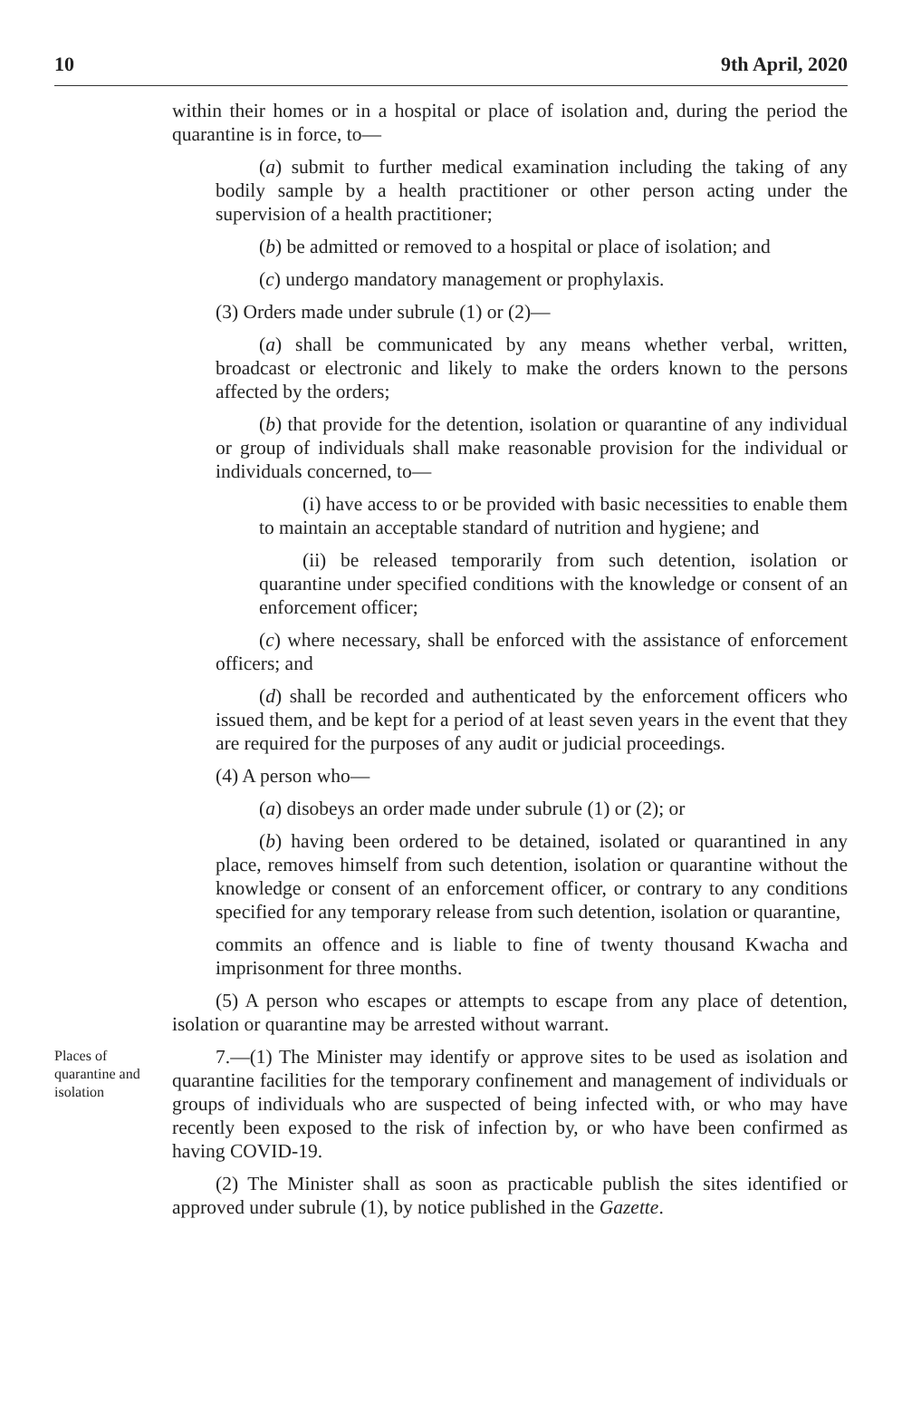10 9th April, 2020
within their homes or in a hospital or place of isolation and, during the period the quarantine is in force, to—
(a) submit to further medical examination including the taking of any bodily sample by a health practitioner or other person acting under the supervision of a health practitioner;
(b) be admitted or removed to a hospital or place of isolation; and
(c) undergo mandatory management or prophylaxis.
(3) Orders made under subrule (1) or (2)—
(a) shall be communicated by any means whether verbal, written, broadcast or electronic and likely to make the orders known to the persons affected by the orders;
(b) that provide for the detention, isolation or quarantine of any individual or group of individuals shall make reasonable provision for the individual or individuals concerned, to—
(i) have access to or be provided with basic necessities to enable them to maintain an acceptable standard of nutrition and hygiene; and
(ii) be released temporarily from such detention, isolation or quarantine under specified conditions with the knowledge or consent of an enforcement officer;
(c) where necessary, shall be enforced with the assistance of enforcement officers; and
(d) shall be recorded and authenticated by the enforcement officers who issued them, and be kept for a period of at least seven years in the event that they are required for the purposes of any audit or judicial proceedings.
(4) A person who—
(a) disobeys an order made under subrule (1) or (2); or
(b) having been ordered to be detained, isolated or quarantined in any place, removes himself from such detention, isolation or quarantine without the knowledge or consent of an enforcement officer, or contrary to any conditions specified for any temporary release from such detention, isolation or quarantine,
commits an offence and is liable to fine of twenty thousand Kwacha and imprisonment for three months.
(5) A person who escapes or attempts to escape from any place of detention, isolation or quarantine may be arrested without warrant.
Places of quarantine and isolation
7.—(1) The Minister may identify or approve sites to be used as isolation and quarantine facilities for the temporary confinement and management of individuals or groups of individuals who are suspected of being infected with, or who may have recently been exposed to the risk of infection by, or who have been confirmed as having COVID-19.
(2) The Minister shall as soon as practicable publish the sites identified or approved under subrule (1), by notice published in the Gazette.